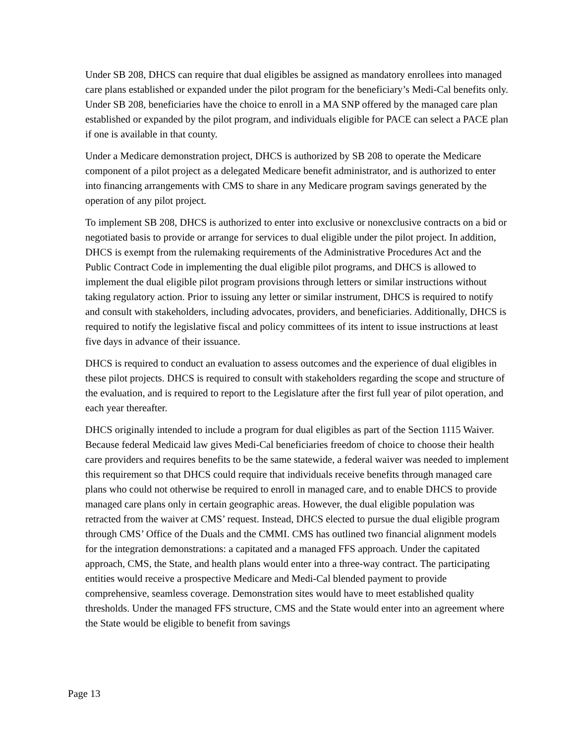Under SB 208, DHCS can require that dual eligibles be assigned as mandatory enrollees into managed care plans established or expanded under the pilot program for the beneficiary’s Medi-Cal benefits only. Under SB 208, beneficiaries have the choice to enroll in a MA SNP offered by the managed care plan established or expanded by the pilot program, and individuals eligible for PACE can select a PACE plan if one is available in that county.
Under a Medicare demonstration project, DHCS is authorized by SB 208 to operate the Medicare component of a pilot project as a delegated Medicare benefit administrator, and is authorized to enter into financing arrangements with CMS to share in any Medicare program savings generated by the operation of any pilot project.
To implement SB 208, DHCS is authorized to enter into exclusive or nonexclusive contracts on a bid or negotiated basis to provide or arrange for services to dual eligible under the pilot project. In addition, DHCS is exempt from the rulemaking requirements of the Administrative Procedures Act and the Public Contract Code in implementing the dual eligible pilot programs, and DHCS is allowed to implement the dual eligible pilot program provisions through letters or similar instructions without taking regulatory action. Prior to issuing any letter or similar instrument, DHCS is required to notify and consult with stakeholders, including advocates, providers, and beneficiaries. Additionally, DHCS is required to notify the legislative fiscal and policy committees of its intent to issue instructions at least five days in advance of their issuance.
DHCS is required to conduct an evaluation to assess outcomes and the experience of dual eligibles in these pilot projects. DHCS is required to consult with stakeholders regarding the scope and structure of the evaluation, and is required to report to the Legislature after the first full year of pilot operation, and each year thereafter.
DHCS originally intended to include a program for dual eligibles as part of the Section 1115 Waiver. Because federal Medicaid law gives Medi-Cal beneficiaries freedom of choice to choose their health care providers and requires benefits to be the same statewide, a federal waiver was needed to implement this requirement so that DHCS could require that individuals receive benefits through managed care plans who could not otherwise be required to enroll in managed care, and to enable DHCS to provide managed care plans only in certain geographic areas. However, the dual eligible population was retracted from the waiver at CMS’ request. Instead, DHCS elected to pursue the dual eligible program through CMS’ Office of the Duals and the CMMI. CMS has outlined two financial alignment models for the integration demonstrations: a capitated and a managed FFS approach. Under the capitated approach, CMS, the State, and health plans would enter into a three-way contract. The participating entities would receive a prospective Medicare and Medi-Cal blended payment to provide comprehensive, seamless coverage. Demonstration sites would have to meet established quality thresholds. Under the managed FFS structure, CMS and the State would enter into an agreement where the State would be eligible to benefit from savings
Page 13